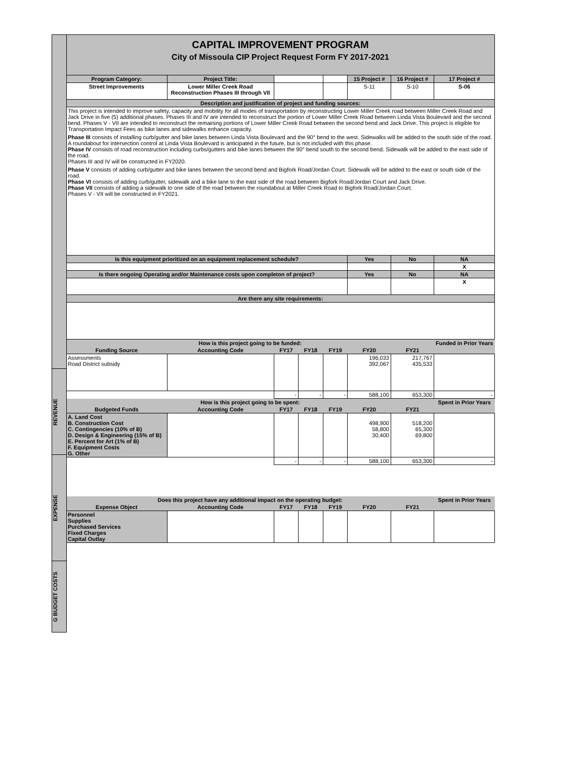REVENUE
EXPENSE
G BUDGET COSTS
| CAPITAL IMPROVEMENT PROGRAM City of Missoula CIP Project Request Form FY 2017-2021 | | | | | | | |
| Program Category: | Project Title: | | | | 15 Project # | 16 Project # | 17 Project # |
| Street Improvements | Lower Miller Creek Road Reconstruction Phases III through VII | | | | S-11 | S-10 | S-06 |
| Description and justification of project and funding sources: | | | | | | | |
| This project is intended to improve safety, capacity and mobility for all modes of transportation by reconstructing Lower Miller Creek road between Miller Creek Road and Jack Drive in five (5) additional phases. Phases III and IV are intended to reconstruct the portion of Lower Miller Creek Road between Linda Vista Boulevard and the second bend. Phases V - VII are intended to reconstruct the remaining portions of Lower Miller Creek Road between the second bend and Jack Drive. This project is eligible for Transportation Impact Fees as bike lanes and sidewalks enhance capacity. Phase III consists of installing curb/gutter and bike lanes between Linda Vista Boulevard and the 90° bend to the west. Sidewalks will be added to the south side of the road. A roundabout for intersection control at Linda Vista Boulevard is anticipated in the future, but is not included with this phase. Phase IV consists of road reconstruction including curbs/gutters and bike lanes between the 90° bend south to the second bend. Sidewalk will be added to the east side of the road. Phases III and IV will be constructed in FY2020. Phase V consists of adding curb/gutter and bike lanes between the second bend and Bigfork Road/Jordan Court. Sidewalk will be added to the east or south side of the road. Phase VI consists of adding curb/gutter, sidewalk and a bike lane to the east side of the road between Bigfork Road/Jordan Court and Jack Drive. Phase VII consists of adding a sidewalk to one side of the road between the roundabout at Miller Creek Road to Bigfork Road/Jordan Court. Phases V - VII will be constructed in FY2021. | | | | | | | |
| Is this equipment prioritized on an equipment replacement schedule? | | | | | Yes | No | NA |
| | | | | | | | X |
| Is there ongoing Operating and/or Maintenance costs upon completon of project? | | | | | Yes | No | NA |
| | | | | | | | X |
| Are there any site requirements: | | | | | | | |
| How is this project going to be funded: | | | | | | | Funded in Prior Years |
| Funding Source | Accounting Code | FY17 | FY18 | FY19 | FY20 | FY21 | |
| Assessments Road District subsidy | | | | | 196,033 392,067 | 217,767 435,533 | |
| | | - | - | - | 588,100 | 653,300 | - |
| How is this project going to be spent: | | | | | | | Spent in Prior Years |
| Budgeted Funds | Accounting Code | FY17 | FY18 | FY19 | FY20 | FY21 | |
| A. Land Cost B. Construction Cost C. Contingencies (10% of B) D. Design & Engineering (15% of B) E. Percent for Art (1% of B) F. Equipment Costs G. Other | | | | | 498,900 58,800 30,400 | 518,200 65,300 69,800 | |
| | | - | - | - | 588,100 | 653,300 | - |
| Does this project have any additional impact on the operating budget: | | | | | | | Spent in Prior Years |
| Expense Object | Accounting Code | FY17 | FY18 | FY19 | FY20 | FY21 | |
| Personnel Supplies Purchased Services Fixed Charges Capital Outlay | | | | | | | |